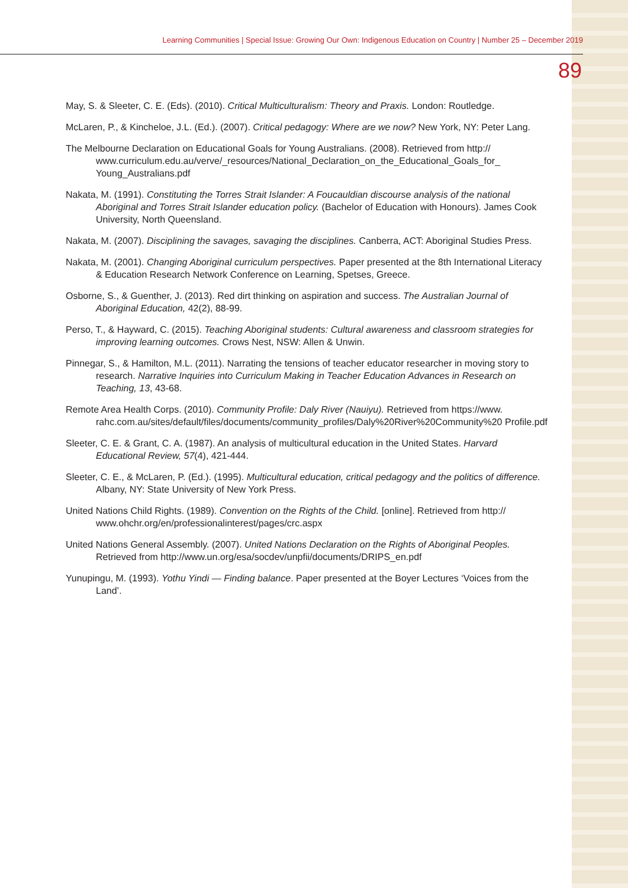Learning Communities | Special Issue: Growing Our Own: Indigenous Education on Country | Number 25 – December 2019
89
May, S. & Sleeter, C. E. (Eds). (2010). Critical Multiculturalism: Theory and Praxis. London: Routledge.
McLaren, P., & Kincheloe, J.L. (Ed.). (2007). Critical pedagogy: Where are we now? New York, NY: Peter Lang.
The Melbourne Declaration on Educational Goals for Young Australians. (2008). Retrieved from http:// www.curriculum.edu.au/verve/_resources/National_Declaration_on_the_Educational_Goals_for_ Young_Australians.pdf
Nakata, M. (1991). Constituting the Torres Strait Islander: A Foucauldian discourse analysis of the national Aboriginal and Torres Strait Islander education policy. (Bachelor of Education with Honours). James Cook University, North Queensland.
Nakata, M. (2007). Disciplining the savages, savaging the disciplines. Canberra, ACT: Aboriginal Studies Press.
Nakata, M. (2001). Changing Aboriginal curriculum perspectives. Paper presented at the 8th International Literacy & Education Research Network Conference on Learning, Spetses, Greece.
Osborne, S., & Guenther, J. (2013). Red dirt thinking on aspiration and success. The Australian Journal of Aboriginal Education, 42(2), 88-99.
Perso, T., & Hayward, C. (2015). Teaching Aboriginal students: Cultural awareness and classroom strategies for improving learning outcomes. Crows Nest, NSW: Allen & Unwin.
Pinnegar, S., & Hamilton, M.L. (2011). Narrating the tensions of teacher educator researcher in moving story to research. Narrative Inquiries into Curriculum Making in Teacher Education Advances in Research on Teaching, 13, 43-68.
Remote Area Health Corps. (2010). Community Profile: Daly River (Nauiyu). Retrieved from https://www. rahc.com.au/sites/default/files/documents/community_profiles/Daly%20River%20Community%20 Profile.pdf
Sleeter, C. E. & Grant, C. A. (1987). An analysis of multicultural education in the United States. Harvard Educational Review, 57(4), 421-444.
Sleeter, C. E., & McLaren, P. (Ed.). (1995). Multicultural education, critical pedagogy and the politics of difference. Albany, NY: State University of New York Press.
United Nations Child Rights. (1989). Convention on the Rights of the Child. [online]. Retrieved from http:// www.ohchr.org/en/professionalinterest/pages/crc.aspx
United Nations General Assembly. (2007). United Nations Declaration on the Rights of Aboriginal Peoples. Retrieved from http://www.un.org/esa/socdev/unpfii/documents/DRIPS_en.pdf
Yunupingu, M. (1993). Yothu Yindi — Finding balance. Paper presented at the Boyer Lectures ‘Voices from the Land’.